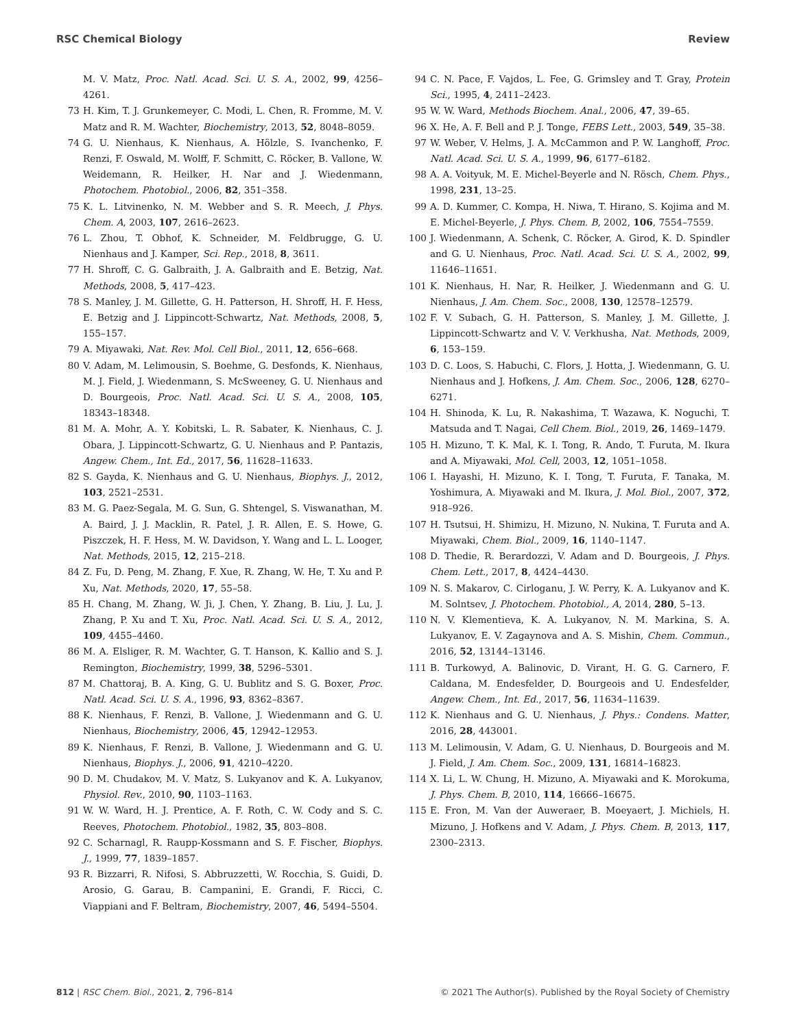RSC Chemical Biology Review
M. V. Matz, Proc. Natl. Acad. Sci. U. S. A., 2002, 99, 4256–4261.
73 H. Kim, T. J. Grunkemeyer, C. Modi, L. Chen, R. Fromme, M. V. Matz and R. M. Wachter, Biochemistry, 2013, 52, 8048–8059.
74 G. U. Nienhaus, K. Nienhaus, A. Hölzle, S. Ivanchenko, F. Renzi, F. Oswald, M. Wolff, F. Schmitt, C. Röcker, B. Vallone, W. Weidemann, R. Heilker, H. Nar and J. Wiedenmann, Photochem. Photobiol., 2006, 82, 351–358.
75 K. L. Litvinenko, N. M. Webber and S. R. Meech, J. Phys. Chem. A, 2003, 107, 2616–2623.
76 L. Zhou, T. Obhof, K. Schneider, M. Feldbrugge, G. U. Nienhaus and J. Kamper, Sci. Rep., 2018, 8, 3611.
77 H. Shroff, C. G. Galbraith, J. A. Galbraith and E. Betzig, Nat. Methods, 2008, 5, 417–423.
78 S. Manley, J. M. Gillette, G. H. Patterson, H. Shroff, H. F. Hess, E. Betzig and J. Lippincott-Schwartz, Nat. Methods, 2008, 5, 155–157.
79 A. Miyawaki, Nat. Rev. Mol. Cell Biol., 2011, 12, 656–668.
80 V. Adam, M. Lelimousin, S. Boehme, G. Desfonds, K. Nienhaus, M. J. Field, J. Wiedenmann, S. McSweeney, G. U. Nienhaus and D. Bourgeois, Proc. Natl. Acad. Sci. U. S. A., 2008, 105, 18343–18348.
81 M. A. Mohr, A. Y. Kobitski, L. R. Sabater, K. Nienhaus, C. J. Obara, J. Lippincott-Schwartz, G. U. Nienhaus and P. Pantazis, Angew. Chem., Int. Ed., 2017, 56, 11628–11633.
82 S. Gayda, K. Nienhaus and G. U. Nienhaus, Biophys. J., 2012, 103, 2521–2531.
83 M. G. Paez-Segala, M. G. Sun, G. Shtengel, S. Viswanathan, M. A. Baird, J. J. Macklin, R. Patel, J. R. Allen, E. S. Howe, G. Piszczek, H. F. Hess, M. W. Davidson, Y. Wang and L. L. Looger, Nat. Methods, 2015, 12, 215–218.
84 Z. Fu, D. Peng, M. Zhang, F. Xue, R. Zhang, W. He, T. Xu and P. Xu, Nat. Methods, 2020, 17, 55–58.
85 H. Chang, M. Zhang, W. Ji, J. Chen, Y. Zhang, B. Liu, J. Lu, J. Zhang, P. Xu and T. Xu, Proc. Natl. Acad. Sci. U. S. A., 2012, 109, 4455–4460.
86 M. A. Elsliger, R. M. Wachter, G. T. Hanson, K. Kallio and S. J. Remington, Biochemistry, 1999, 38, 5296–5301.
87 M. Chattoraj, B. A. King, G. U. Bublitz and S. G. Boxer, Proc. Natl. Acad. Sci. U. S. A., 1996, 93, 8362–8367.
88 K. Nienhaus, F. Renzi, B. Vallone, J. Wiedenmann and G. U. Nienhaus, Biochemistry, 2006, 45, 12942–12953.
89 K. Nienhaus, F. Renzi, B. Vallone, J. Wiedenmann and G. U. Nienhaus, Biophys. J., 2006, 91, 4210–4220.
90 D. M. Chudakov, M. V. Matz, S. Lukyanov and K. A. Lukyanov, Physiol. Rev., 2010, 90, 1103–1163.
91 W. W. Ward, H. J. Prentice, A. F. Roth, C. W. Cody and S. C. Reeves, Photochem. Photobiol., 1982, 35, 803–808.
92 C. Scharnagl, R. Raupp-Kossmann and S. F. Fischer, Biophys. J., 1999, 77, 1839–1857.
93 R. Bizzarri, R. Nifosi, S. Abbruzzetti, W. Rocchia, S. Guidi, D. Arosio, G. Garau, B. Campanini, E. Grandi, F. Ricci, C. Viappiani and F. Beltram, Biochemistry, 2007, 46, 5494–5504.
94 C. N. Pace, F. Vajdos, L. Fee, G. Grimsley and T. Gray, Protein Sci., 1995, 4, 2411–2423.
95 W. W. Ward, Methods Biochem. Anal., 2006, 47, 39–65.
96 X. He, A. F. Bell and P. J. Tonge, FEBS Lett., 2003, 549, 35–38.
97 W. Weber, V. Helms, J. A. McCammon and P. W. Langhoff, Proc. Natl. Acad. Sci. U. S. A., 1999, 96, 6177–6182.
98 A. A. Voityuk, M. E. Michel-Beyerle and N. Rösch, Chem. Phys., 1998, 231, 13–25.
99 A. D. Kummer, C. Kompa, H. Niwa, T. Hirano, S. Kojima and M. E. Michel-Beyerle, J. Phys. Chem. B, 2002, 106, 7554–7559.
100 J. Wiedenmann, A. Schenk, C. Röcker, A. Girod, K. D. Spindler and G. U. Nienhaus, Proc. Natl. Acad. Sci. U. S. A., 2002, 99, 11646–11651.
101 K. Nienhaus, H. Nar, R. Heilker, J. Wiedenmann and G. U. Nienhaus, J. Am. Chem. Soc., 2008, 130, 12578–12579.
102 F. V. Subach, G. H. Patterson, S. Manley, J. M. Gillette, J. Lippincott-Schwartz and V. V. Verkhusha, Nat. Methods, 2009, 6, 153–159.
103 D. C. Loos, S. Habuchi, C. Flors, J. Hotta, J. Wiedenmann, G. U. Nienhaus and J. Hofkens, J. Am. Chem. Soc., 2006, 128, 6270–6271.
104 H. Shinoda, K. Lu, R. Nakashima, T. Wazawa, K. Noguchi, T. Matsuda and T. Nagai, Cell Chem. Biol., 2019, 26, 1469–1479.
105 H. Mizuno, T. K. Mal, K. I. Tong, R. Ando, T. Furuta, M. Ikura and A. Miyawaki, Mol. Cell, 2003, 12, 1051–1058.
106 I. Hayashi, H. Mizuno, K. I. Tong, T. Furuta, F. Tanaka, M. Yoshimura, A. Miyawaki and M. Ikura, J. Mol. Biol., 2007, 372, 918–926.
107 H. Tsutsui, H. Shimizu, H. Mizuno, N. Nukina, T. Furuta and A. Miyawaki, Chem. Biol., 2009, 16, 1140–1147.
108 D. Thedie, R. Berardozzi, V. Adam and D. Bourgeois, J. Phys. Chem. Lett., 2017, 8, 4424–4430.
109 N. S. Makarov, C. Cirloganu, J. W. Perry, K. A. Lukyanov and K. M. Solntsev, J. Photochem. Photobiol., A, 2014, 280, 5–13.
110 N. V. Klementieva, K. A. Lukyanov, N. M. Markina, S. A. Lukyanov, E. V. Zagaynova and A. S. Mishin, Chem. Commun., 2016, 52, 13144–13146.
111 B. Turkowyd, A. Balinovic, D. Virant, H. G. G. Carnero, F. Caldana, M. Endesfelder, D. Bourgeois and U. Endesfelder, Angew. Chem., Int. Ed., 2017, 56, 11634–11639.
112 K. Nienhaus and G. U. Nienhaus, J. Phys.: Condens. Matter, 2016, 28, 443001.
113 M. Lelimousin, V. Adam, G. U. Nienhaus, D. Bourgeois and M. J. Field, J. Am. Chem. Soc., 2009, 131, 16814–16823.
114 X. Li, L. W. Chung, H. Mizuno, A. Miyawaki and K. Morokuma, J. Phys. Chem. B, 2010, 114, 16666–16675.
115 E. Fron, M. Van der Auweraer, B. Moeyaert, J. Michiels, H. Mizuno, J. Hofkens and V. Adam, J. Phys. Chem. B, 2013, 117, 2300–2313.
812 | RSC Chem. Biol., 2021, 2, 796–814 © 2021 The Author(s). Published by the Royal Society of Chemistry